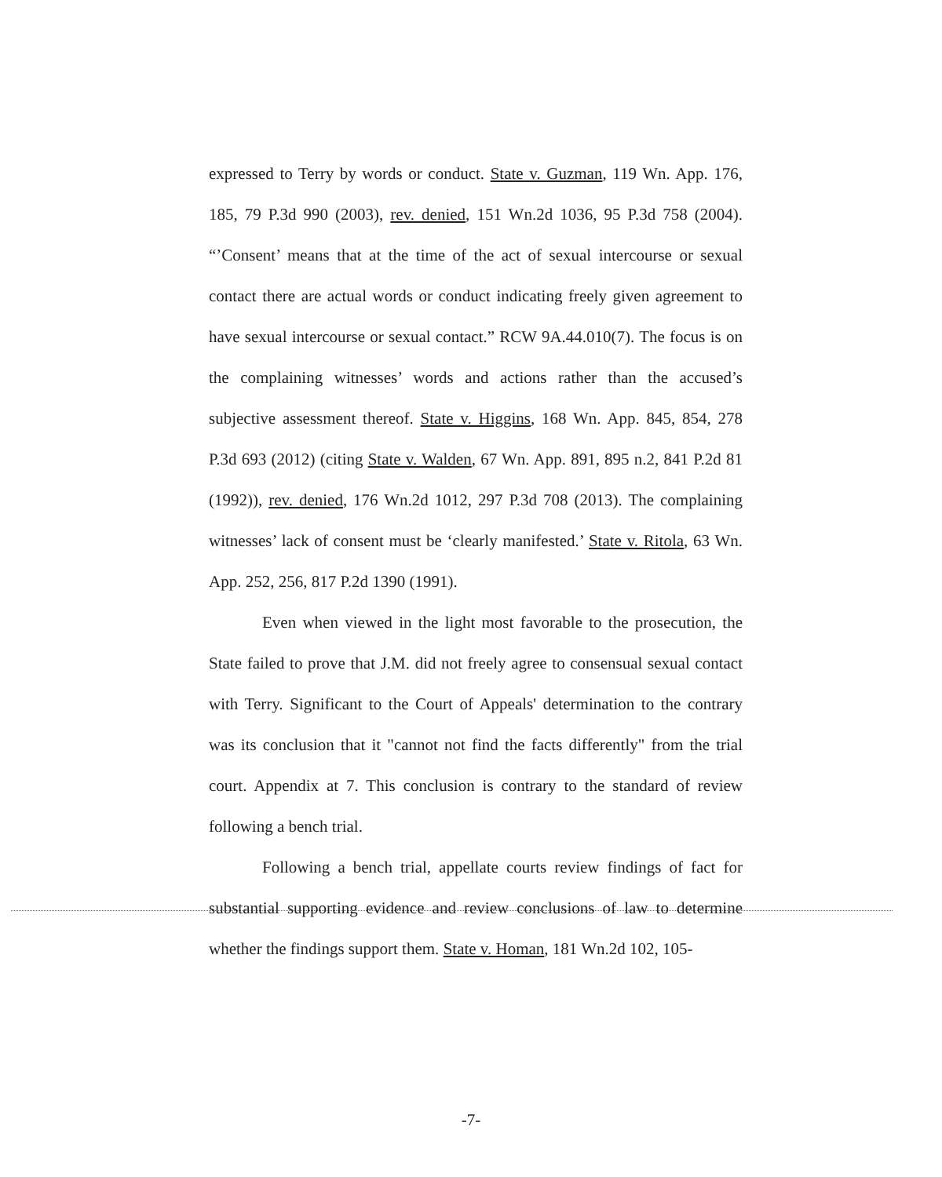expressed to Terry by words or conduct. State v. Guzman, 119 Wn. App. 176, 185, 79 P.3d 990 (2003), rev. denied, 151 Wn.2d 1036, 95 P.3d 758 (2004). “’Consent’ means that at the time of the act of sexual intercourse or sexual contact there are actual words or conduct indicating freely given agreement to have sexual intercourse or sexual contact.” RCW 9A.44.010(7). The focus is on the complaining witnesses’ words and actions rather than the accused’s subjective assessment thereof. State v. Higgins, 168 Wn. App. 845, 854, 278 P.3d 693 (2012) (citing State v. Walden, 67 Wn. App. 891, 895 n.2, 841 P.2d 81 (1992)), rev. denied, 176 Wn.2d 1012, 297 P.3d 708 (2013). The complaining witnesses’ lack of consent must be ‘clearly manifested.’ State v. Ritola, 63 Wn. App. 252, 256, 817 P.2d 1390 (1991).
Even when viewed in the light most favorable to the prosecution, the State failed to prove that J.M. did not freely agree to consensual sexual contact with Terry. Significant to the Court of Appeals' determination to the contrary was its conclusion that it "cannot not find the facts differently" from the trial court. Appendix at 7. This conclusion is contrary to the standard of review following a bench trial.
Following a bench trial, appellate courts review findings of fact for substantial supporting evidence and review conclusions of law to determine whether the findings support them. State v. Homan, 181 Wn.2d 102, 105-
-7-